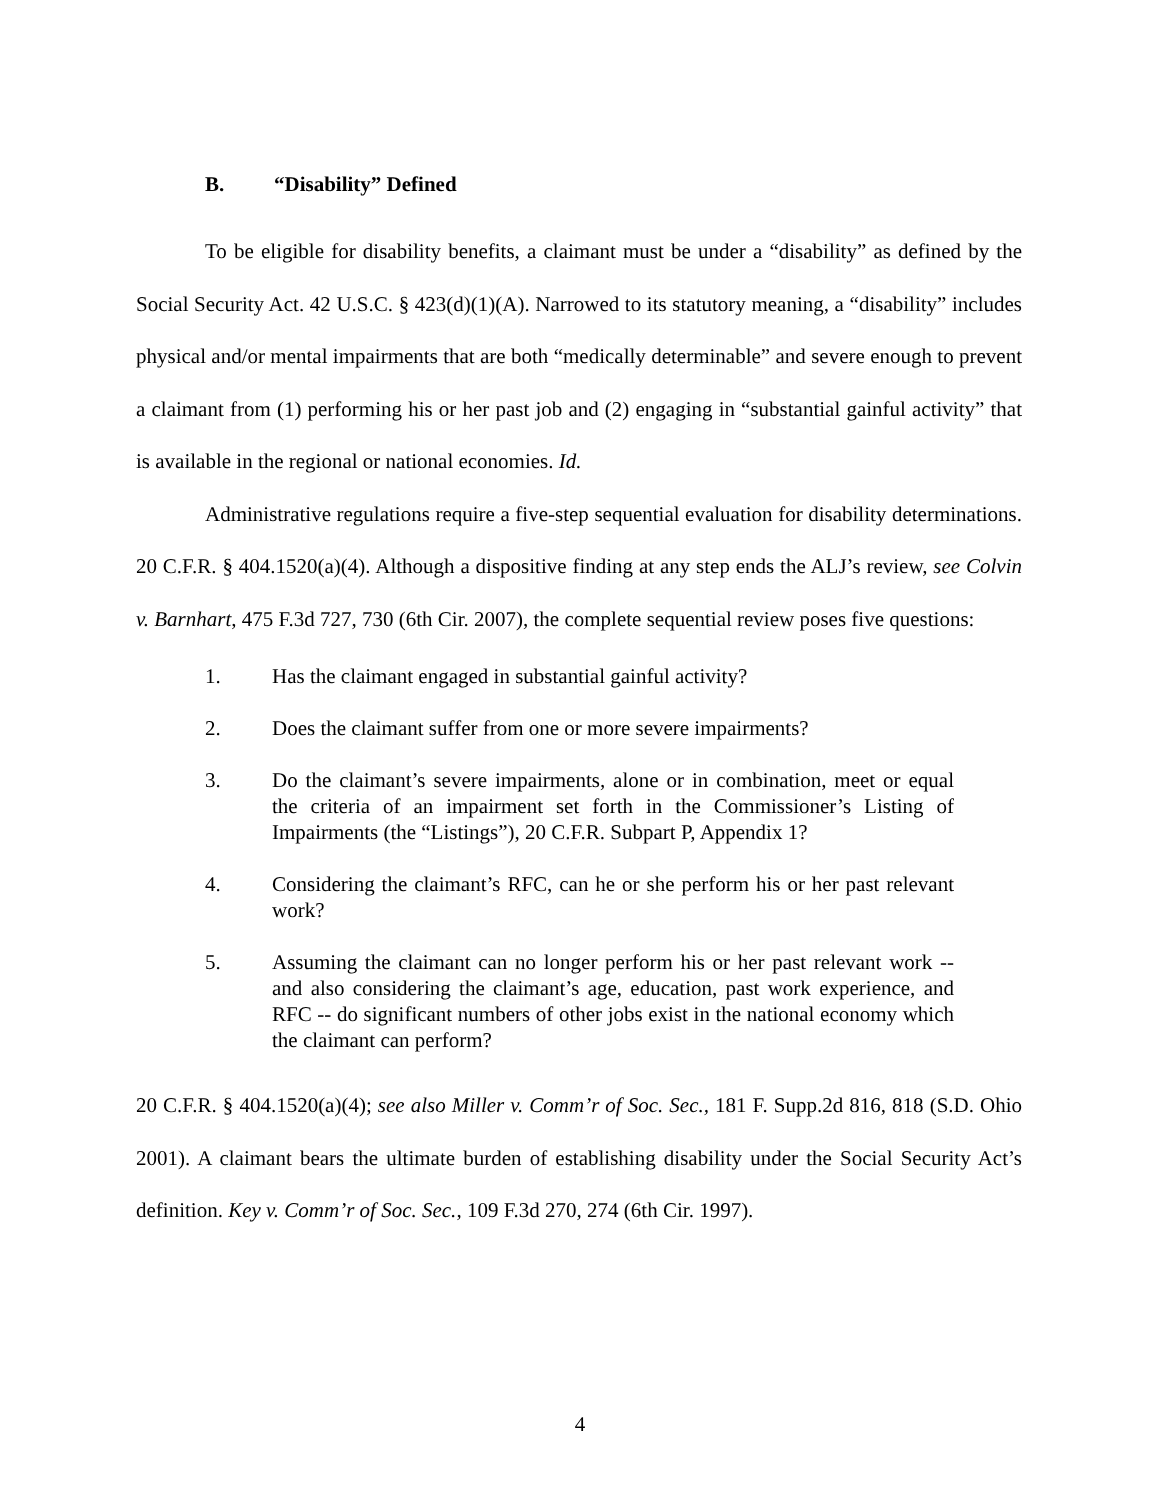B. “Disability” Defined
To be eligible for disability benefits, a claimant must be under a “disability” as defined by the Social Security Act. 42 U.S.C. § 423(d)(1)(A). Narrowed to its statutory meaning, a “disability” includes physical and/or mental impairments that are both “medically determinable” and severe enough to prevent a claimant from (1) performing his or her past job and (2) engaging in “substantial gainful activity” that is available in the regional or national economies. Id.
Administrative regulations require a five-step sequential evaluation for disability determinations. 20 C.F.R. § 404.1520(a)(4). Although a dispositive finding at any step ends the ALJ’s review, see Colvin v. Barnhart, 475 F.3d 727, 730 (6th Cir. 2007), the complete sequential review poses five questions:
1. Has the claimant engaged in substantial gainful activity?
2. Does the claimant suffer from one or more severe impairments?
3. Do the claimant’s severe impairments, alone or in combination, meet or equal the criteria of an impairment set forth in the Commissioner’s Listing of Impairments (the “Listings”), 20 C.F.R. Subpart P, Appendix 1?
4. Considering the claimant’s RFC, can he or she perform his or her past relevant work?
5. Assuming the claimant can no longer perform his or her past relevant work -- and also considering the claimant’s age, education, past work experience, and RFC -- do significant numbers of other jobs exist in the national economy which the claimant can perform?
20 C.F.R. § 404.1520(a)(4); see also Miller v. Comm’r of Soc. Sec., 181 F. Supp.2d 816, 818 (S.D. Ohio 2001). A claimant bears the ultimate burden of establishing disability under the Social Security Act’s definition. Key v. Comm’r of Soc. Sec., 109 F.3d 270, 274 (6th Cir. 1997).
4